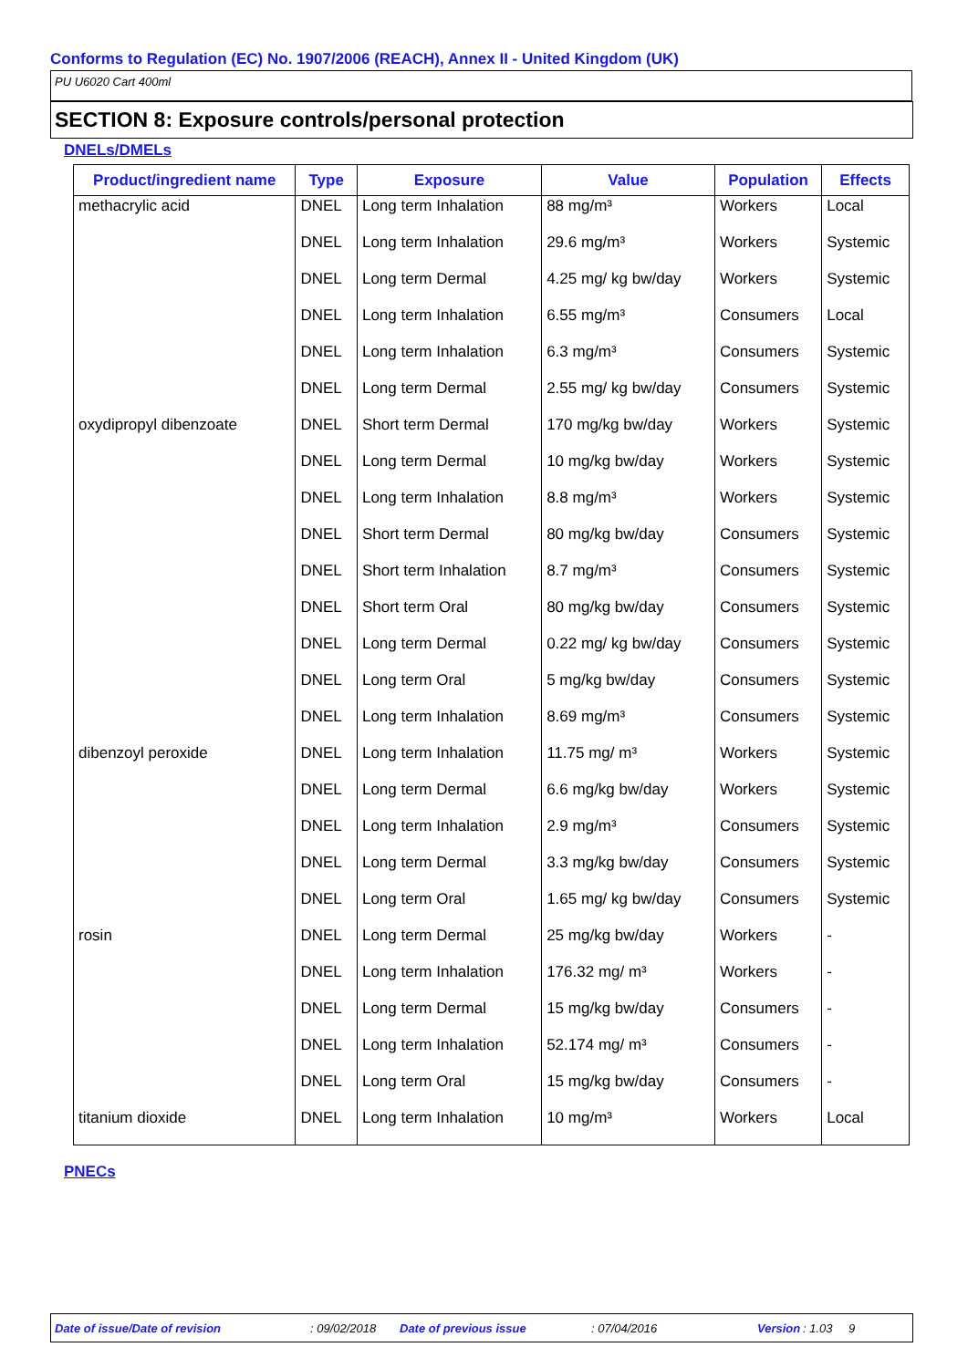Conforms to Regulation (EC) No. 1907/2006 (REACH), Annex II - United Kingdom (UK)
PU U6020 Cart 400ml
SECTION 8: Exposure controls/personal protection
DNELs/DMELs
| Product/ingredient name | Type | Exposure | Value | Population | Effects |
| --- | --- | --- | --- | --- | --- |
| methacrylic acid | DNEL | Long term Inhalation | 88 mg/m³ | Workers | Local |
| | DNEL | Long term Inhalation | 29.6 mg/m³ | Workers | Systemic |
| | DNEL | Long term Dermal | 4.25 mg/ kg bw/day | Workers | Systemic |
| | DNEL | Long term Inhalation | 6.55 mg/m³ | Consumers | Local |
| | DNEL | Long term Inhalation | 6.3 mg/m³ | Consumers | Systemic |
| | DNEL | Long term Dermal | 2.55 mg/ kg bw/day | Consumers | Systemic |
| oxydipropyl dibenzoate | DNEL | Short term Dermal | 170 mg/kg bw/day | Workers | Systemic |
| | DNEL | Long term Dermal | 10 mg/kg bw/day | Workers | Systemic |
| | DNEL | Long term Inhalation | 8.8 mg/m³ | Workers | Systemic |
| | DNEL | Short term Dermal | 80 mg/kg bw/day | Consumers | Systemic |
| | DNEL | Short term Inhalation | 8.7 mg/m³ | Consumers | Systemic |
| | DNEL | Short term Oral | 80 mg/kg bw/day | Consumers | Systemic |
| | DNEL | Long term Dermal | 0.22 mg/ kg bw/day | Consumers | Systemic |
| | DNEL | Long term Oral | 5 mg/kg bw/day | Consumers | Systemic |
| | DNEL | Long term Inhalation | 8.69 mg/m³ | Consumers | Systemic |
| dibenzoyl peroxide | DNEL | Long term Inhalation | 11.75 mg/ m³ | Workers | Systemic |
| | DNEL | Long term Dermal | 6.6 mg/kg bw/day | Workers | Systemic |
| | DNEL | Long term Inhalation | 2.9 mg/m³ | Consumers | Systemic |
| | DNEL | Long term Dermal | 3.3 mg/kg bw/day | Consumers | Systemic |
| | DNEL | Long term Oral | 1.65 mg/ kg bw/day | Consumers | Systemic |
| rosin | DNEL | Long term Dermal | 25 mg/kg bw/day | Workers | - |
| | DNEL | Long term Inhalation | 176.32 mg/ m³ | Workers | - |
| | DNEL | Long term Dermal | 15 mg/kg bw/day | Consumers | - |
| | DNEL | Long term Inhalation | 52.174 mg/ m³ | Consumers | - |
| | DNEL | Long term Oral | 15 mg/kg bw/day | Consumers | - |
| titanium dioxide | DNEL | Long term Inhalation | 10 mg/m³ | Workers | Local |
PNECs
Date of issue/Date of revision: 09/02/2018 Date of previous issue: 07/04/2016 Version: 1.03 9